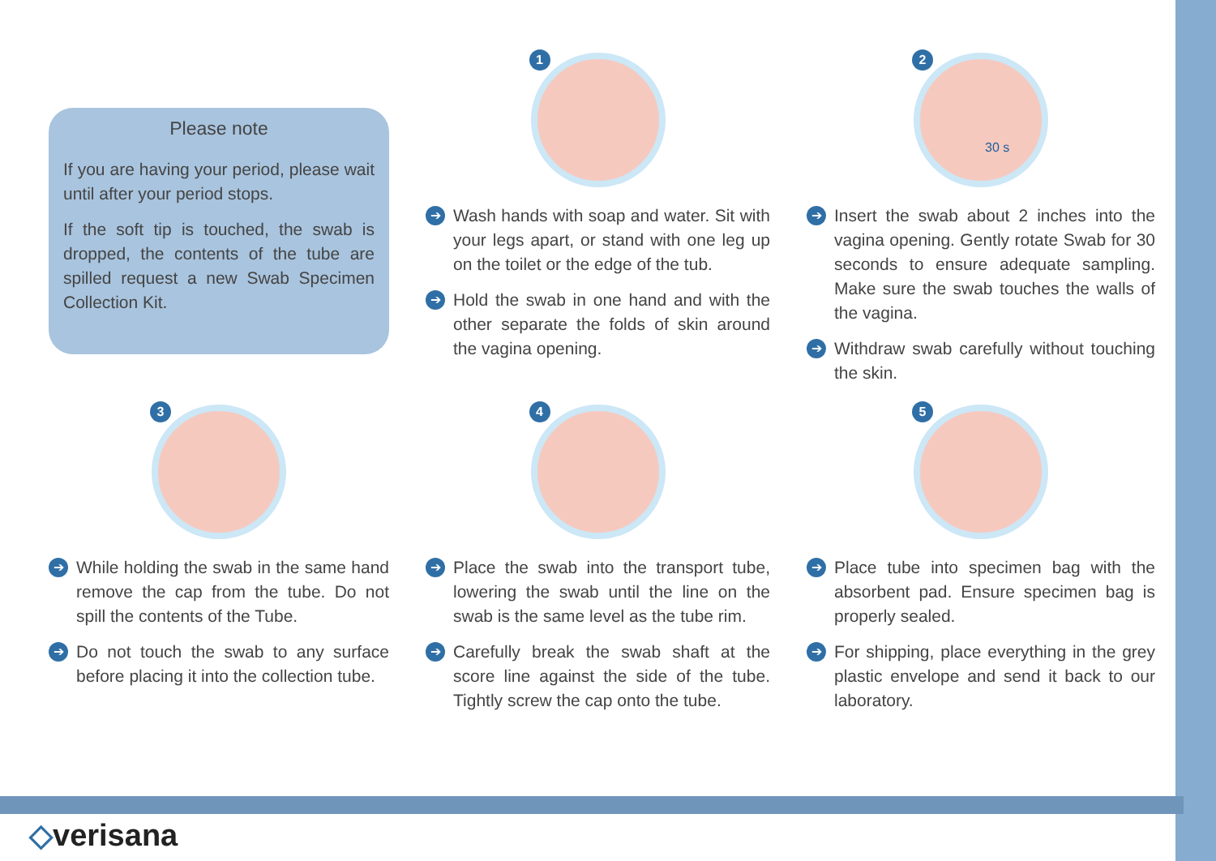Please note
If you are having your period, please wait until after your period stops.
If the soft tip is touched, the swab is dropped, the contents of the tube are spilled request a new Swab Specimen Collection Kit.
1
➔ Wash hands with soap and water. Sit with your legs apart, or stand with one leg up on the toilet or the edge of the tub.
➔ Hold the swab in one hand and with the other separate the folds of skin around the vagina opening.
2
30 s
➔ Insert the swab about 2 inches into the vagina opening. Gently rotate Swab for 30 seconds to ensure adequate sampling. Make sure the swab touches the walls of the vagina.
➔ Withdraw swab carefully without touching the skin.
3
➔ While holding the swab in the same hand remove the cap from the tube. Do not spill the contents of the Tube.
➔ Do not touch the swab to any surface before placing it into the collection tube.
4
➔ Place the swab into the transport tube, lowering the swab until the line on the swab is the same level as the tube rim.
➔ Carefully break the swab shaft at the score line against the side of the tube. Tightly screw the cap onto the tube.
5
➔ Place tube into specimen bag with the absorbent pad. Ensure specimen bag is properly sealed.
➔ For shipping, place everything in the grey plastic envelope and send it back to our laboratory.
◇verisana